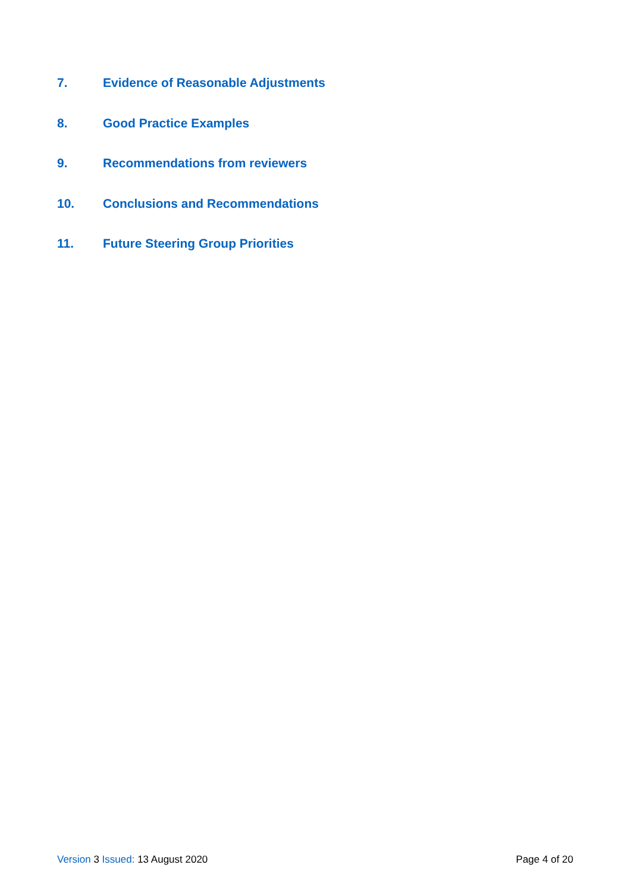7. Evidence of Reasonable Adjustments
8. Good Practice Examples
9. Recommendations from reviewers
10. Conclusions and Recommendations
11. Future Steering Group Priorities
Version 3 Issued: 13 August 2020 Page 4 of 20